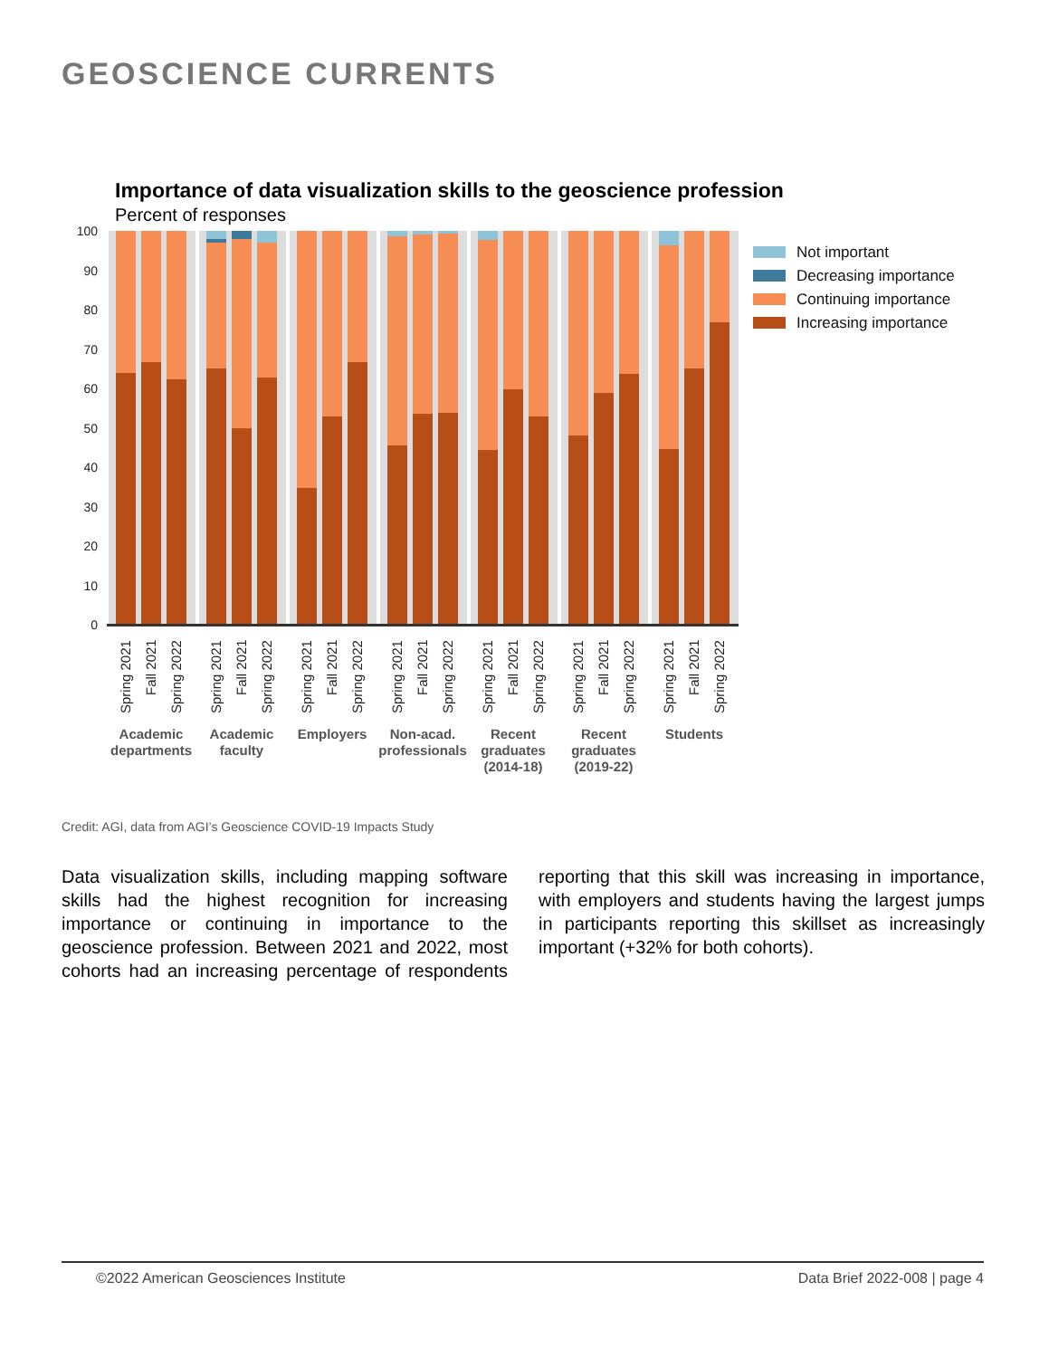GEOSCIENCE CURRENTS
Importance of data visualization skills to the geoscience profession
Percent of responses
100
90
80
70
60
50
40
30
20
10
0
Spring 2021
Fall 2021
Spring 2022
Spring 2021
Fall 2021
Spring 2022
Spring 2021
Fall 2021
Spring 2022
Spring 2021
Fall 2021
Spring 2022
Spring 2021
Fall 2021
Spring 2022
Spring 2021
Fall 2021
Spring 2022
Spring 2021
Fall 2021
Spring 2022
Academic
departments
Academic
faculty
Employers
Non-acad.
professionals
Recent
graduates
(2014-18)
Recent
graduates
(2019-22)
Students
Not important
Decreasing importance
Continuing importance
Increasing importance
Credit: AGI, data from AGI’s Geoscience COVID-19 Impacts Study
Data visualization skills, including mapping software skills had the highest recognition for increasing importance or continuing in importance to the geoscience profession. Between 2021 and 2022, most cohorts had an increasing percentage of respondents reporting that this skill was increasing in importance, with employers and students having the largest jumps in participants reporting this skillset as increasingly important (+32% for both cohorts).
©2022 American Geosciences Institute Data Brief 2022-008 | page 4